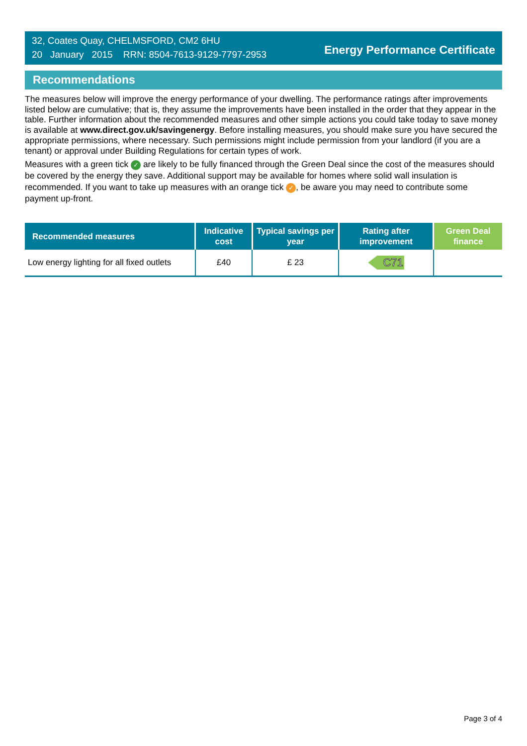32, Coates Quay, CHELMSFORD, CM2 6HU
20 January 2015 RRN: 8504-7613-9129-7797-2953
Energy Performance Certificate
Recommendations
The measures below will improve the energy performance of your dwelling. The performance ratings after improvements listed below are cumulative; that is, they assume the improvements have been installed in the order that they appear in the table. Further information about the recommended measures and other simple actions you could take today to save money is available at www.direct.gov.uk/savingenergy. Before installing measures, you should make sure you have secured the appropriate permissions, where necessary. Such permissions might include permission from your landlord (if you are a tenant) or approval under Building Regulations for certain types of work.
Measures with a green tick ✓ are likely to be fully financed through the Green Deal since the cost of the measures should be covered by the energy they save. Additional support may be available for homes where solid wall insulation is recommended. If you want to take up measures with an orange tick ✓, be aware you may need to contribute some payment up-front.
| Recommended measures | Indicative cost | Typical savings per year | Rating after improvement | Green Deal finance |
| --- | --- | --- | --- | --- |
| Low energy lighting for all fixed outlets | £40 | £ 23 | C71 | |
Page 3 of 4